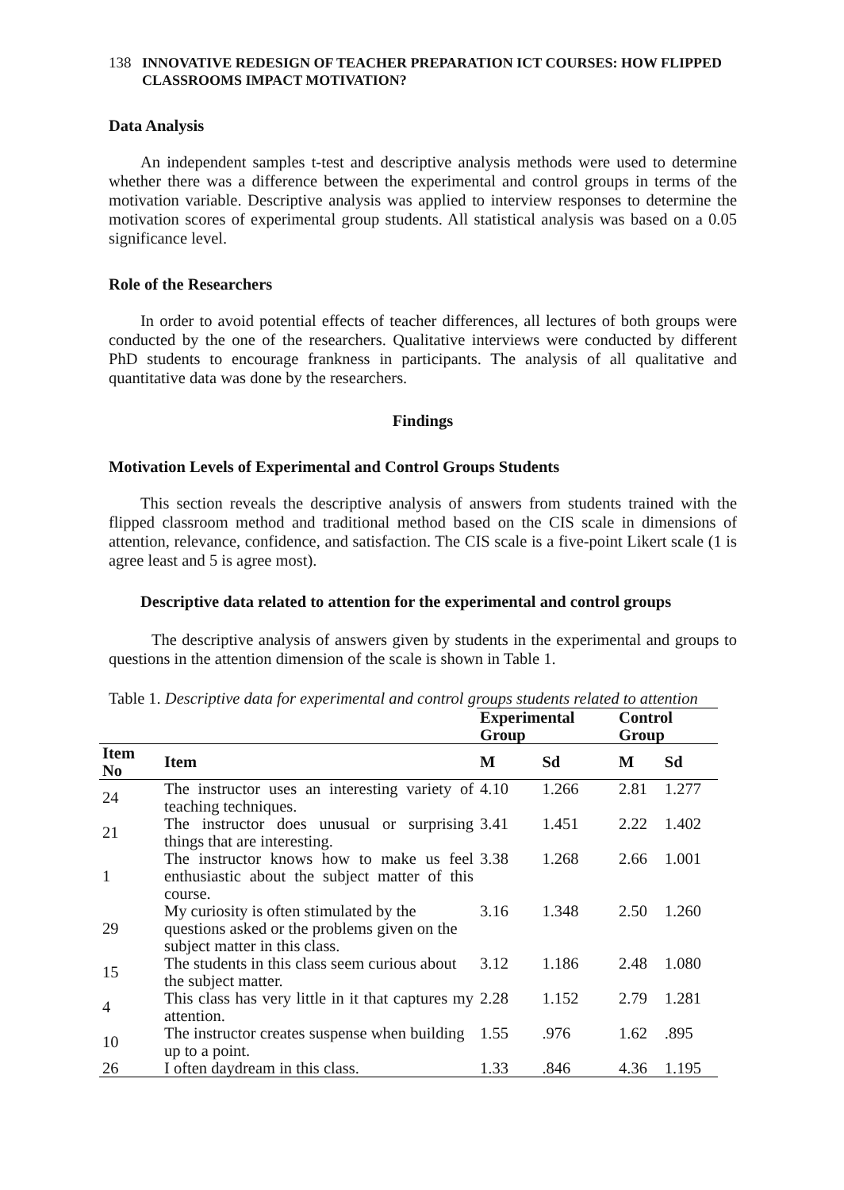138 INNOVATIVE REDESIGN OF TEACHER PREPARATION ICT COURSES: HOW FLIPPED CLASSROOMS IMPACT MOTIVATION?
Data Analysis
An independent samples t-test and descriptive analysis methods were used to determine whether there was a difference between the experimental and control groups in terms of the motivation variable. Descriptive analysis was applied to interview responses to determine the motivation scores of experimental group students. All statistical analysis was based on a 0.05 significance level.
Role of the Researchers
In order to avoid potential effects of teacher differences, all lectures of both groups were conducted by the one of the researchers. Qualitative interviews were conducted by different PhD students to encourage frankness in participants. The analysis of all qualitative and quantitative data was done by the researchers.
Findings
Motivation Levels of Experimental and Control Groups Students
This section reveals the descriptive analysis of answers from students trained with the flipped classroom method and traditional method based on the CIS scale in dimensions of attention, relevance, confidence, and satisfaction. The CIS scale is a five-point Likert scale (1 is agree least and 5 is agree most).
Descriptive data related to attention for the experimental and control groups
The descriptive analysis of answers given by students in the experimental and groups to questions in the attention dimension of the scale is shown in Table 1.
Table 1. Descriptive data for experimental and control groups students related to attention
| | | Experimental Group | | Control Group | |
| --- | --- | --- | --- | --- | --- |
| Item No | Item | M | Sd | M | Sd |
| 24 | The instructor uses an interesting variety of teaching techniques. | 4.10 | 1.266 | 2.81 | 1.277 |
| 21 | The instructor does unusual or surprising things that are interesting. | 3.41 | 1.451 | 2.22 | 1.402 |
| 1 | The instructor knows how to make us feel enthusiastic about the subject matter of this course. | 3.38 | 1.268 | 2.66 | 1.001 |
| 29 | My curiosity is often stimulated by the questions asked or the problems given on the subject matter in this class. | 3.16 | 1.348 | 2.50 | 1.260 |
| 15 | The students in this class seem curious about the subject matter. | 3.12 | 1.186 | 2.48 | 1.080 |
| 4 | This class has very little in it that captures my attention. | 2.28 | 1.152 | 2.79 | 1.281 |
| 10 | The instructor creates suspense when building up to a point. | 1.55 | .976 | 1.62 | .895 |
| 26 | I often daydream in this class. | 1.33 | .846 | 4.36 | 1.195 |